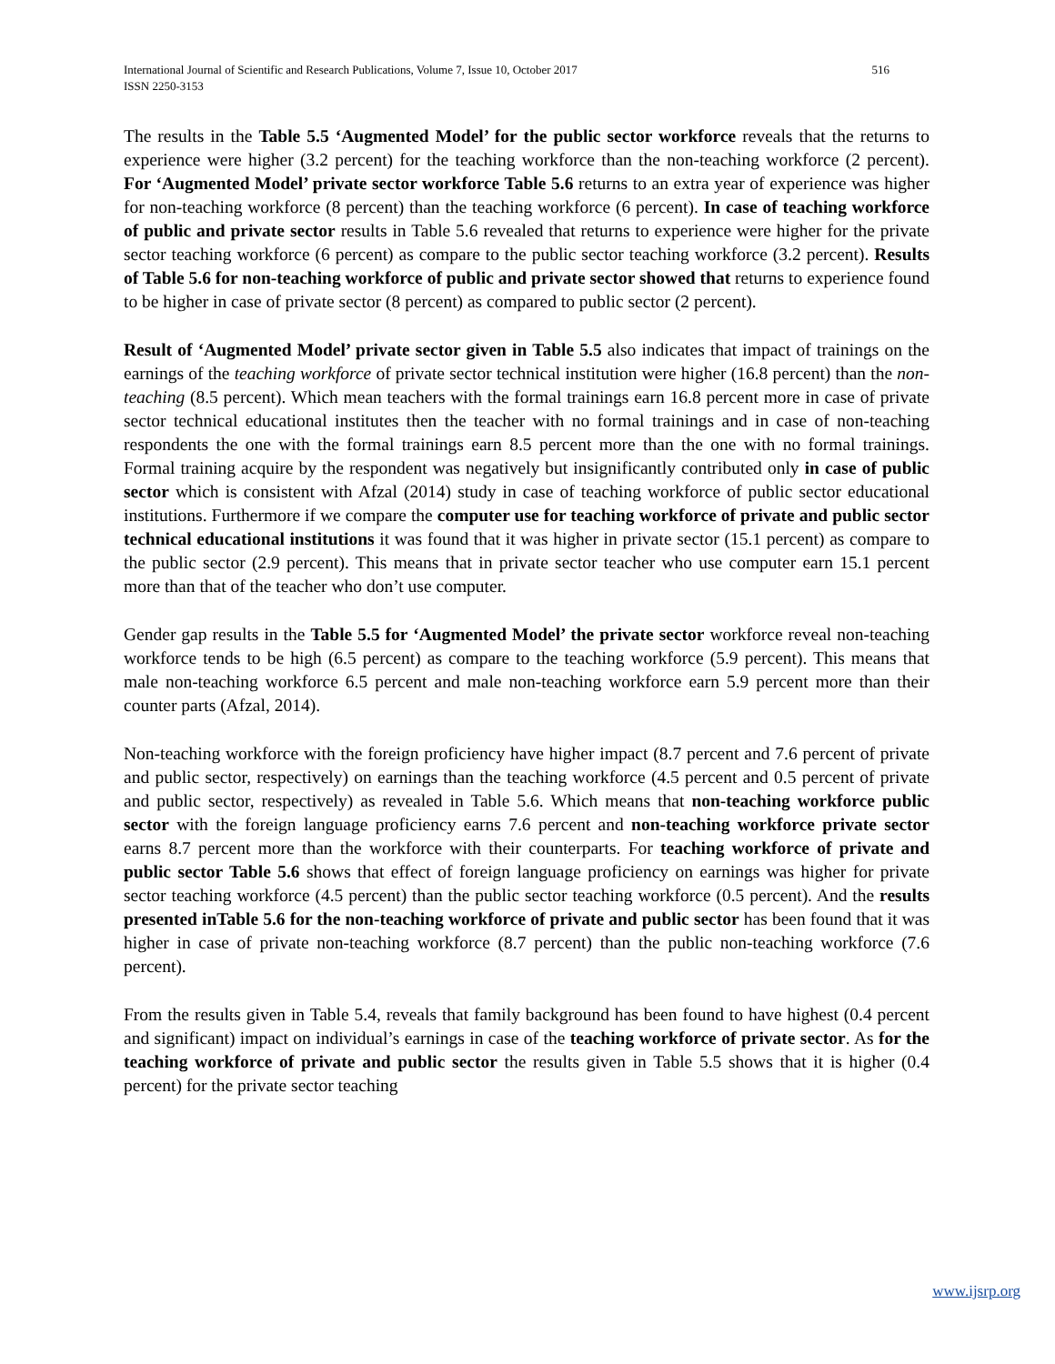516 International Journal of Scientific and Research Publications, Volume 7, Issue 10, October 2017
ISSN 2250-3153
The results in the Table 5.5 ‘Augmented Model’ for the public sector workforce reveals that the returns to experience were higher (3.2 percent) for the teaching workforce than the non-teaching workforce (2 percent). For ‘Augmented Model’ private sector workforce Table 5.6 returns to an extra year of experience was higher for non-teaching workforce (8 percent) than the teaching workforce (6 percent). In case of teaching workforce of public and private sector results in Table 5.6 revealed that returns to experience were higher for the private sector teaching workforce (6 percent) as compare to the public sector teaching workforce (3.2 percent). Results of Table 5.6 for non-teaching workforce of public and private sector showed that returns to experience found to be higher in case of private sector (8 percent) as compared to public sector (2 percent).
Result of ‘Augmented Model’ private sector given in Table 5.5 also indicates that impact of trainings on the earnings of the teaching workforce of private sector technical institution were higher (16.8 percent) than the non-teaching (8.5 percent). Which mean teachers with the formal trainings earn 16.8 percent more in case of private sector technical educational institutes then the teacher with no formal trainings and in case of non-teaching respondents the one with the formal trainings earn 8.5 percent more than the one with no formal trainings. Formal training acquire by the respondent was negatively but insignificantly contributed only in case of public sector which is consistent with Afzal (2014) study in case of teaching workforce of public sector educational institutions. Furthermore if we compare the computer use for teaching workforce of private and public sector technical educational institutions it was found that it was higher in private sector (15.1 percent) as compare to the public sector (2.9 percent). This means that in private sector teacher who use computer earn 15.1 percent more than that of the teacher who don’t use computer.
Gender gap results in the Table 5.5 for ‘Augmented Model’ the private sector workforce reveal non-teaching workforce tends to be high (6.5 percent) as compare to the teaching workforce (5.9 percent). This means that male non-teaching workforce 6.5 percent and male non-teaching workforce earn 5.9 percent more than their counter parts (Afzal, 2014).
Non-teaching workforce with the foreign proficiency have higher impact (8.7 percent and 7.6 percent of private and public sector, respectively) on earnings than the teaching workforce (4.5 percent and 0.5 percent of private and public sector, respectively) as revealed in Table 5.6. Which means that non-teaching workforce public sector with the foreign language proficiency earns 7.6 percent and non-teaching workforce private sector earns 8.7 percent more than the workforce with their counterparts. For teaching workforce of private and public sector Table 5.6 shows that effect of foreign language proficiency on earnings was higher for private sector teaching workforce (4.5 percent) than the public sector teaching workforce (0.5 percent). And the results presented inTable 5.6 for the non-teaching workforce of private and public sector has been found that it was higher in case of private non-teaching workforce (8.7 percent) than the public non-teaching workforce (7.6 percent).
From the results given in Table 5.4, reveals that family background has been found to have highest (0.4 percent and significant) impact on individual’s earnings in case of the teaching workforce of private sector. As for the teaching workforce of private and public sector the results given in Table 5.5 shows that it is higher (0.4 percent) for the private sector teaching
www.ijsrp.org